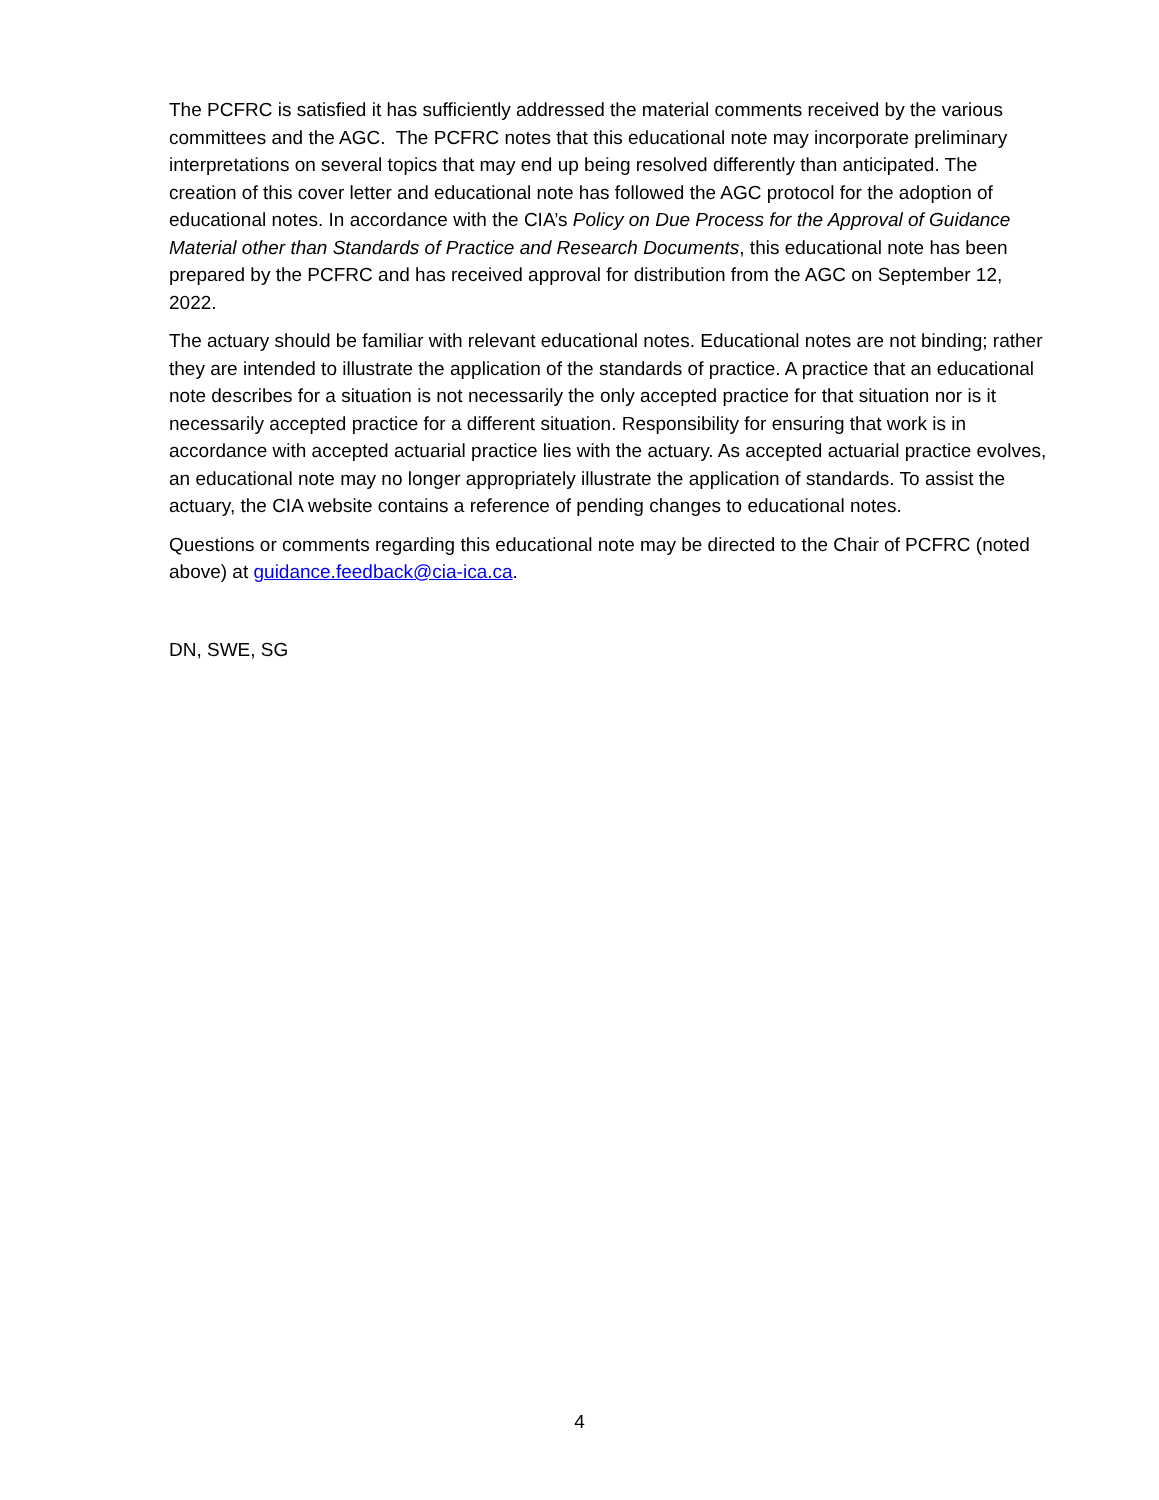The PCFRC is satisfied it has sufficiently addressed the material comments received by the various committees and the AGC. The PCFRC notes that this educational note may incorporate preliminary interpretations on several topics that may end up being resolved differently than anticipated. The creation of this cover letter and educational note has followed the AGC protocol for the adoption of educational notes. In accordance with the CIA’s Policy on Due Process for the Approval of Guidance Material other than Standards of Practice and Research Documents, this educational note has been prepared by the PCFRC and has received approval for distribution from the AGC on September 12, 2022.
The actuary should be familiar with relevant educational notes. Educational notes are not binding; rather they are intended to illustrate the application of the standards of practice. A practice that an educational note describes for a situation is not necessarily the only accepted practice for that situation nor is it necessarily accepted practice for a different situation. Responsibility for ensuring that work is in accordance with accepted actuarial practice lies with the actuary. As accepted actuarial practice evolves, an educational note may no longer appropriately illustrate the application of standards. To assist the actuary, the CIA website contains a reference of pending changes to educational notes.
Questions or comments regarding this educational note may be directed to the Chair of PCFRC (noted above) at guidance.feedback@cia-ica.ca.
DN, SWE, SG
4